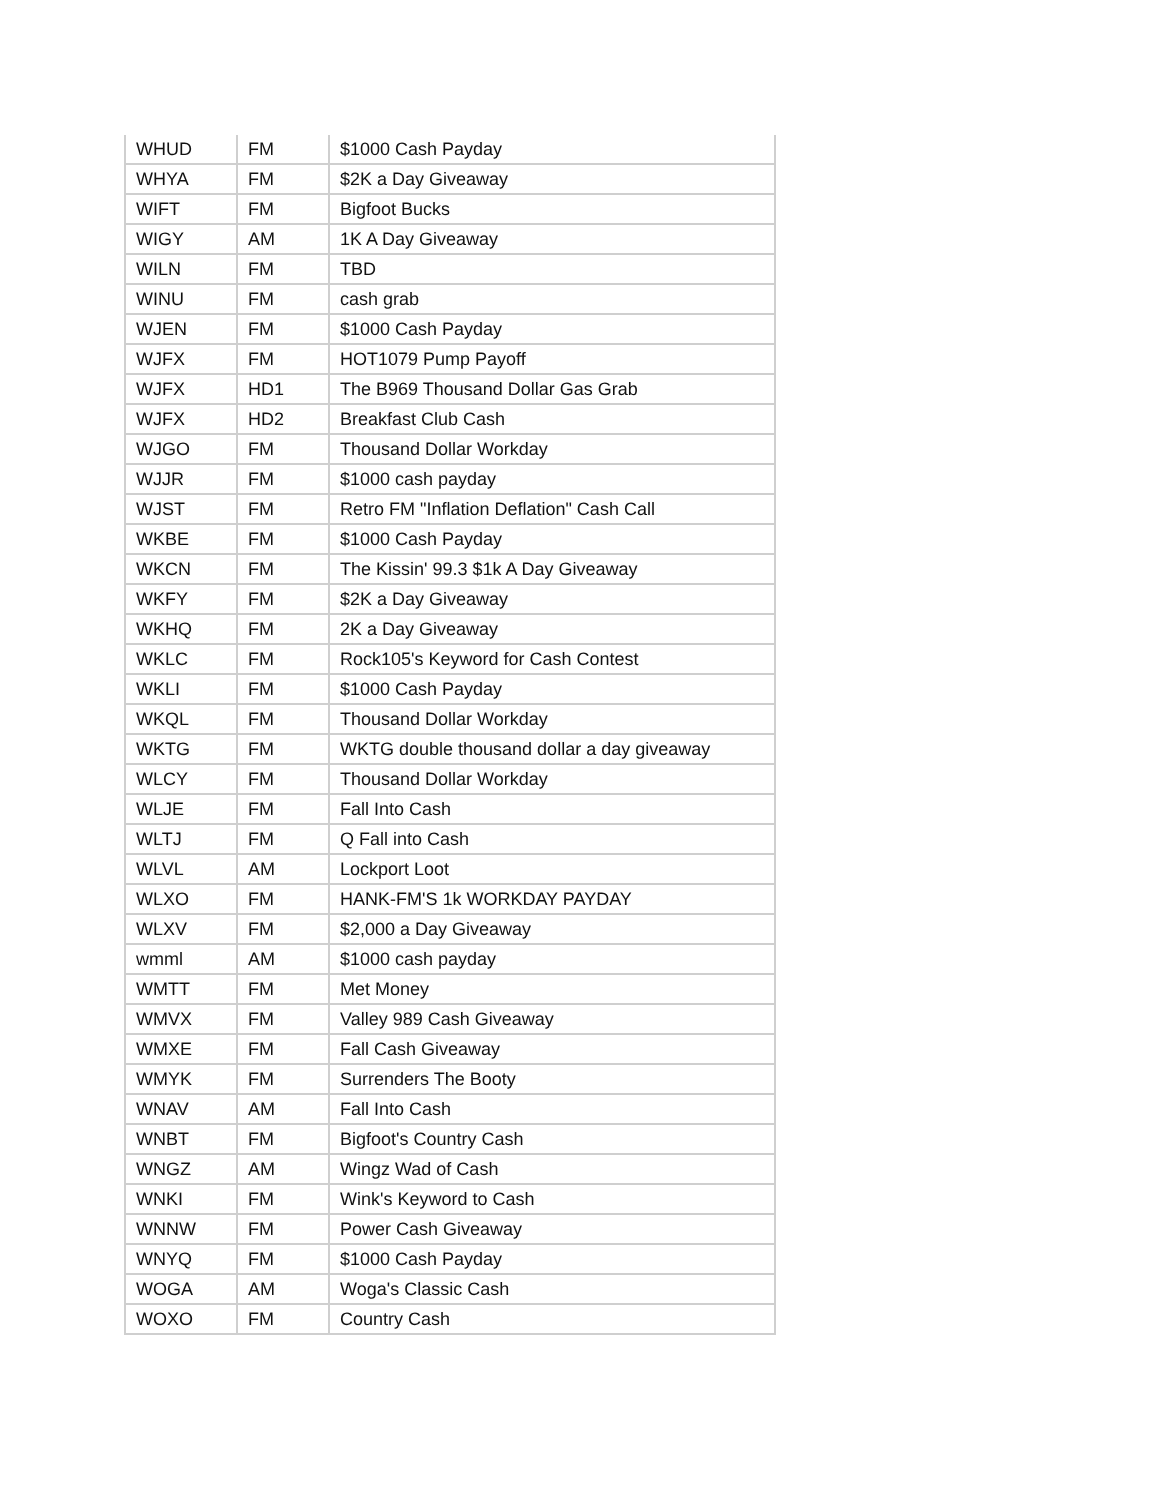| WHUD | FM | $1000 Cash Payday |
| WHYA | FM | $2K a Day Giveaway |
| WIFT | FM | Bigfoot Bucks |
| WIGY | AM | 1K A Day Giveaway |
| WILN | FM | TBD |
| WINU | FM | cash grab |
| WJEN | FM | $1000 Cash Payday |
| WJFX | FM | HOT1079 Pump Payoff |
| WJFX | HD1 | The B969 Thousand Dollar Gas Grab |
| WJFX | HD2 | Breakfast Club Cash |
| WJGO | FM | Thousand Dollar Workday |
| WJJR | FM | $1000 cash payday |
| WJST | FM | Retro FM "Inflation Deflation" Cash Call |
| WKBE | FM | $1000 Cash Payday |
| WKCN | FM | The Kissin' 99.3 $1k A Day Giveaway |
| WKFY | FM | $2K a Day Giveaway |
| WKHQ | FM | 2K a Day Giveaway |
| WKLC | FM | Rock105's Keyword for Cash Contest |
| WKLI | FM | $1000 Cash Payday |
| WKQL | FM | Thousand Dollar Workday |
| WKTG | FM | WKTG double thousand dollar a day giveaway |
| WLCY | FM | Thousand Dollar Workday |
| WLJE | FM | Fall Into Cash |
| WLTJ | FM | Q Fall into Cash |
| WLVL | AM | Lockport Loot |
| WLXO | FM | HANK-FM'S 1k WORKDAY PAYDAY |
| WLXV | FM | $2,000 a Day Giveaway |
| wmml | AM | $1000 cash payday |
| WMTT | FM | Met Money |
| WMVX | FM | Valley 989 Cash Giveaway |
| WMXE | FM | Fall Cash Giveaway |
| WMYK | FM | Surrenders The Booty |
| WNAV | AM | Fall Into Cash |
| WNBT | FM | Bigfoot's Country Cash |
| WNGZ | AM | Wingz Wad of Cash |
| WNKI | FM | Wink's Keyword to Cash |
| WNNW | FM | Power Cash Giveaway |
| WNYQ | FM | $1000 Cash Payday |
| WOGA | AM | Woga's Classic Cash |
| WOXO | FM | Country Cash |